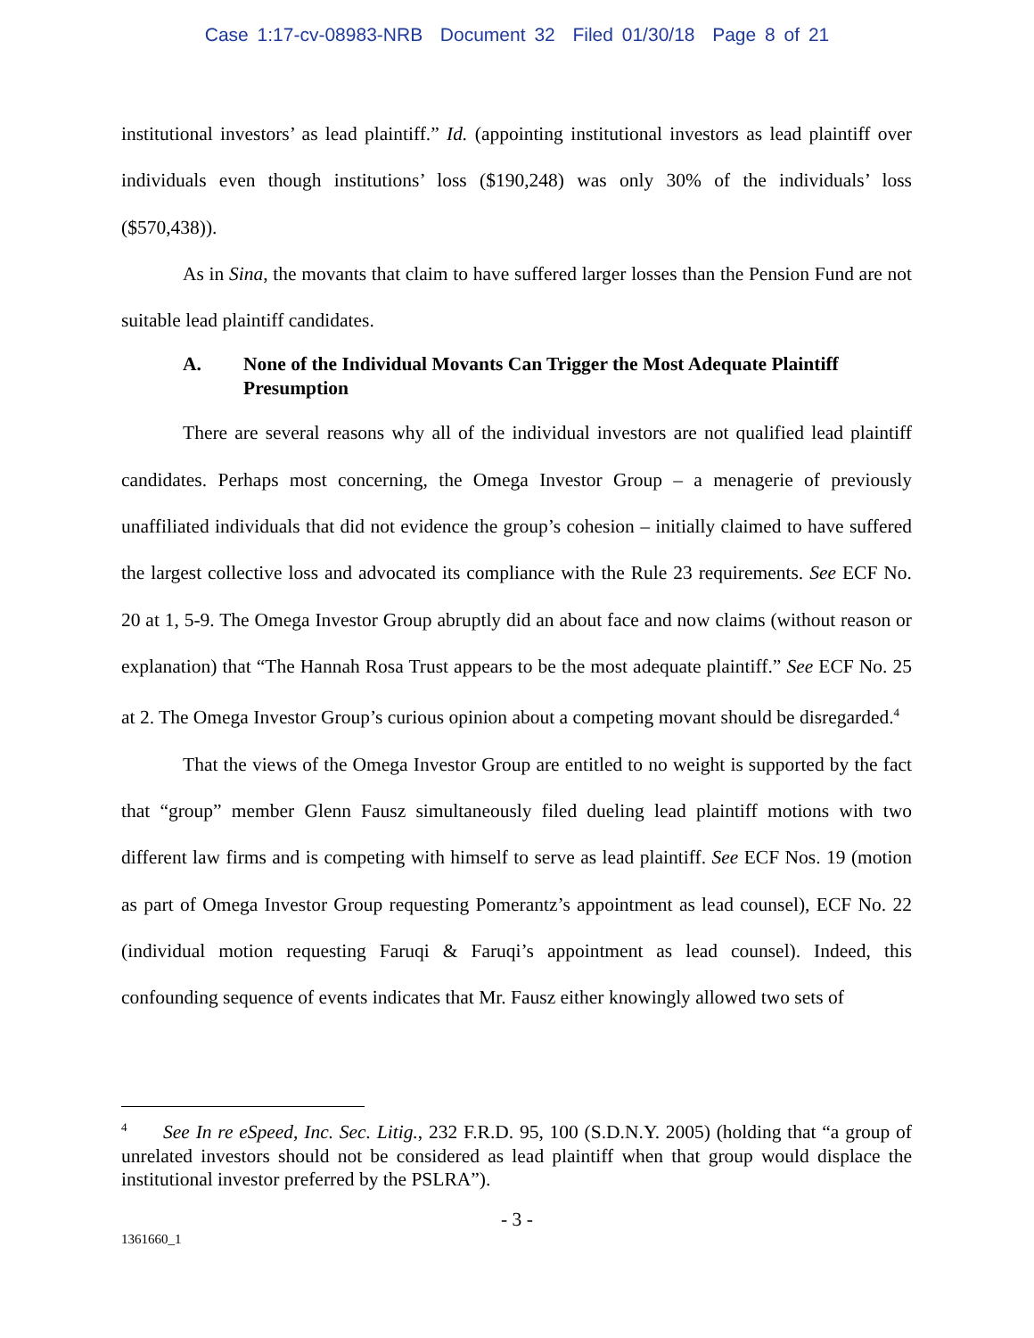Case 1:17-cv-08983-NRB Document 32 Filed 01/30/18 Page 8 of 21
institutional investors’ as lead plaintiff.” Id. (appointing institutional investors as lead plaintiff over individuals even though institutions’ loss ($190,248) was only 30% of the individuals’ loss ($570,438)).
As in Sina, the movants that claim to have suffered larger losses than the Pension Fund are not suitable lead plaintiff candidates.
A. None of the Individual Movants Can Trigger the Most Adequate Plaintiff Presumption
There are several reasons why all of the individual investors are not qualified lead plaintiff candidates. Perhaps most concerning, the Omega Investor Group – a menagerie of previously unaffiliated individuals that did not evidence the group’s cohesion – initially claimed to have suffered the largest collective loss and advocated its compliance with the Rule 23 requirements. See ECF No. 20 at 1, 5-9. The Omega Investor Group abruptly did an about face and now claims (without reason or explanation) that “The Hannah Rosa Trust appears to be the most adequate plaintiff.” See ECF No. 25 at 2. The Omega Investor Group’s curious opinion about a competing movant should be disregarded.<sup>4</sup>
That the views of the Omega Investor Group are entitled to no weight is supported by the fact that “group” member Glenn Fausz simultaneously filed dueling lead plaintiff motions with two different law firms and is competing with himself to serve as lead plaintiff. See ECF Nos. 19 (motion as part of Omega Investor Group requesting Pomerantz’s appointment as lead counsel), ECF No. 22 (individual motion requesting Faruqi & Faruqi’s appointment as lead counsel). Indeed, this confounding sequence of events indicates that Mr. Fausz either knowingly allowed two sets of
<sup>4</sup> See In re eSpeed, Inc. Sec. Litig., 232 F.R.D. 95, 100 (S.D.N.Y. 2005) (holding that “a group of unrelated investors should not be considered as lead plaintiff when that group would displace the institutional investor preferred by the PSLRA”).
- 3 -
1361660_1